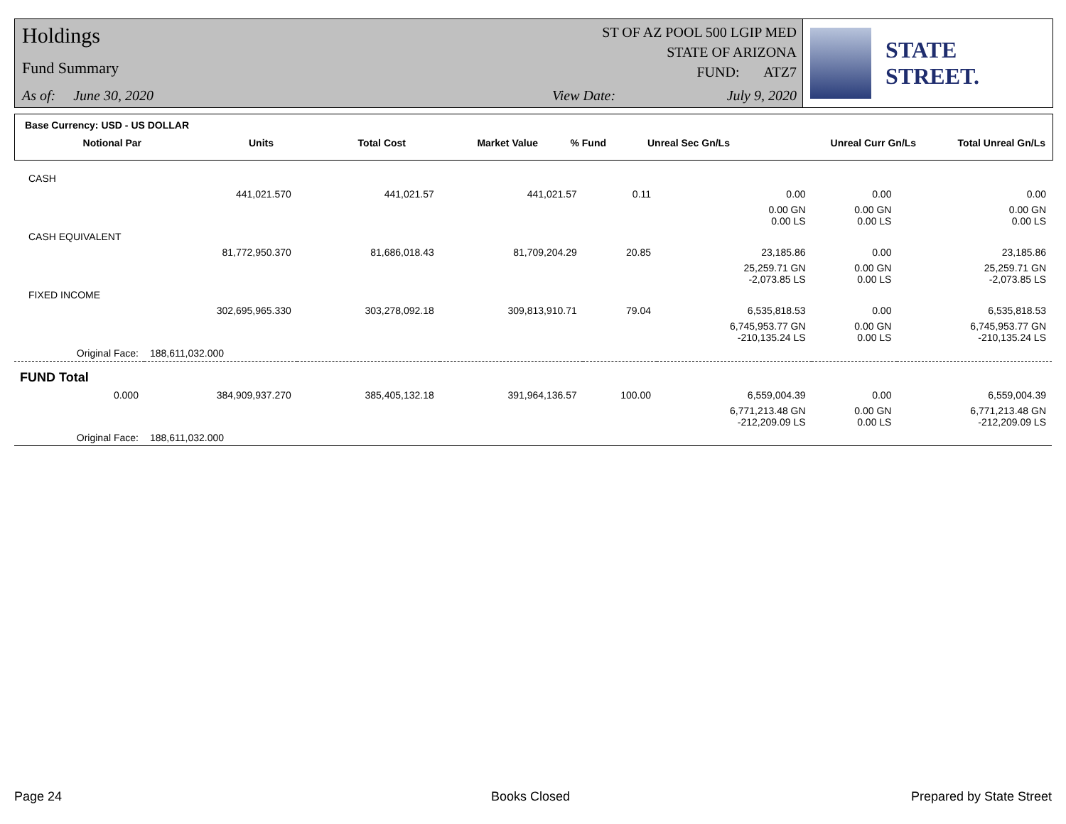Holdings
Fund Summary
As of: June 30, 2020
ST OF AZ POOL 500 LGIP MED
STATE OF ARIZONA
FUND: ATZ7
View Date: July 9, 2020
STATE STREET.
Base Currency: USD - US DOLLAR
| Notional Par | Units | Total Cost | Market Value | % Fund | Unreal Sec Gn/Ls | Unreal Curr Gn/Ls | Total Unreal Gn/Ls |
| --- | --- | --- | --- | --- | --- | --- | --- |
| CASH | | | | | | | |
| | 441,021.570 | 441,021.57 | 441,021.57 | 0.11 | 0.00 | 0.00 | 0.00 |
| | | | | | 0.00 GN 0.00 LS | 0.00 GN 0.00 LS | 0.00 GN 0.00 LS |
| CASH EQUIVALENT | | | | | | | |
| | 81,772,950.370 | 81,686,018.43 | 81,709,204.29 | 20.85 | 23,185.86 | 0.00 | 23,185.86 |
| | | | | | 25,259.71 GN -2,073.85 LS | 0.00 GN 0.00 LS | 25,259.71 GN -2,073.85 LS |
| FIXED INCOME | | | | | | | |
| | 302,695,965.330 | 303,278,092.18 | 309,813,910.71 | 79.04 | 6,535,818.53 | 0.00 | 6,535,818.53 |
| | | | | | 6,745,953.77 GN -210,135.24 LS | 0.00 GN 0.00 LS | 6,745,953.77 GN -210,135.24 LS |
| Original Face: | 188,611,032.000 | | | | | | |
| FUND Total | | | | | | | |
| 0.000 | 384,909,937.270 | 385,405,132.18 | 391,964,136.57 | 100.00 | 6,559,004.39 | 0.00 | 6,559,004.39 |
| | | | | | 6,771,213.48 GN -212,209.09 LS | 0.00 GN 0.00 LS | 6,771,213.48 GN -212,209.09 LS |
| Original Face: | 188,611,032.000 | | | | | | |
Page 24 Books Closed Prepared by State Street